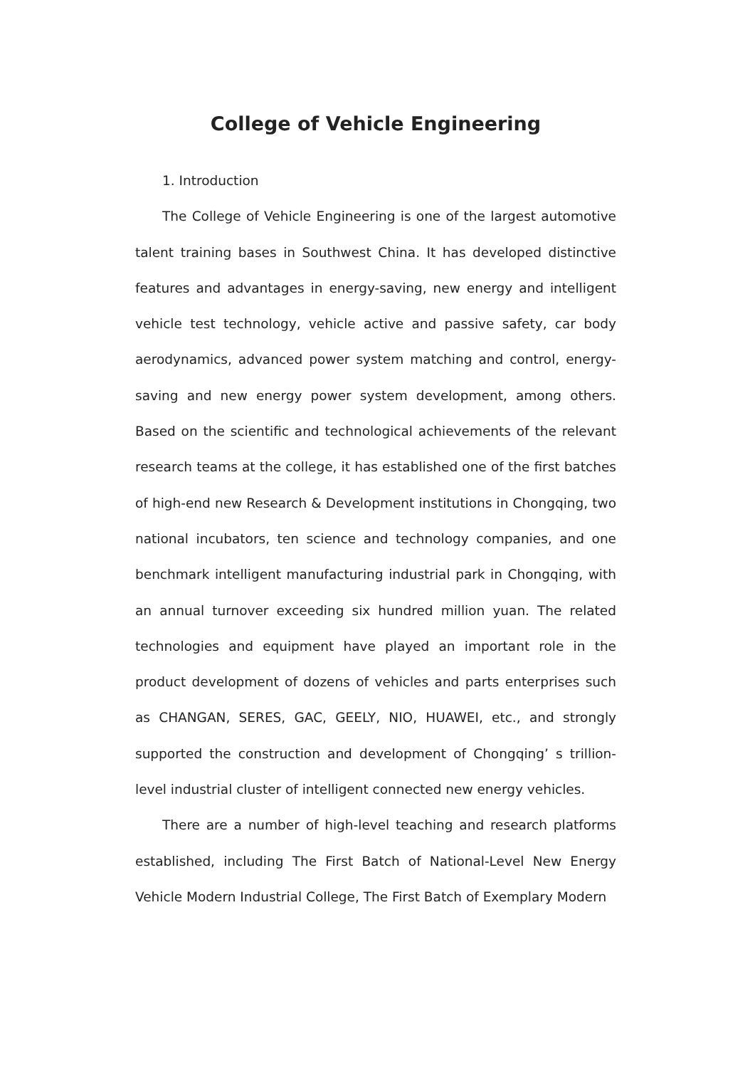College of Vehicle Engineering
1. Introduction
The College of Vehicle Engineering is one of the largest automotive talent training bases in Southwest China. It has developed distinctive features and advantages in energy-saving, new energy and intelligent vehicle test technology, vehicle active and passive safety, car body aerodynamics, advanced power system matching and control, energy-saving and new energy power system development, among others. Based on the scientific and technological achievements of the relevant research teams at the college, it has established one of the first batches of high-end new Research & Development institutions in Chongqing, two national incubators, ten science and technology companies, and one benchmark intelligent manufacturing industrial park in Chongqing, with an annual turnover exceeding six hundred million yuan. The related technologies and equipment have played an important role in the product development of dozens of vehicles and parts enterprises such as CHANGAN, SERES, GAC, GEELY, NIO, HUAWEI, etc., and strongly supported the construction and development of Chongqing’ s trillion-level industrial cluster of intelligent connected new energy vehicles.
There are a number of high-level teaching and research platforms established, including The First Batch of National-Level New Energy Vehicle Modern Industrial College, The First Batch of Exemplary Modern